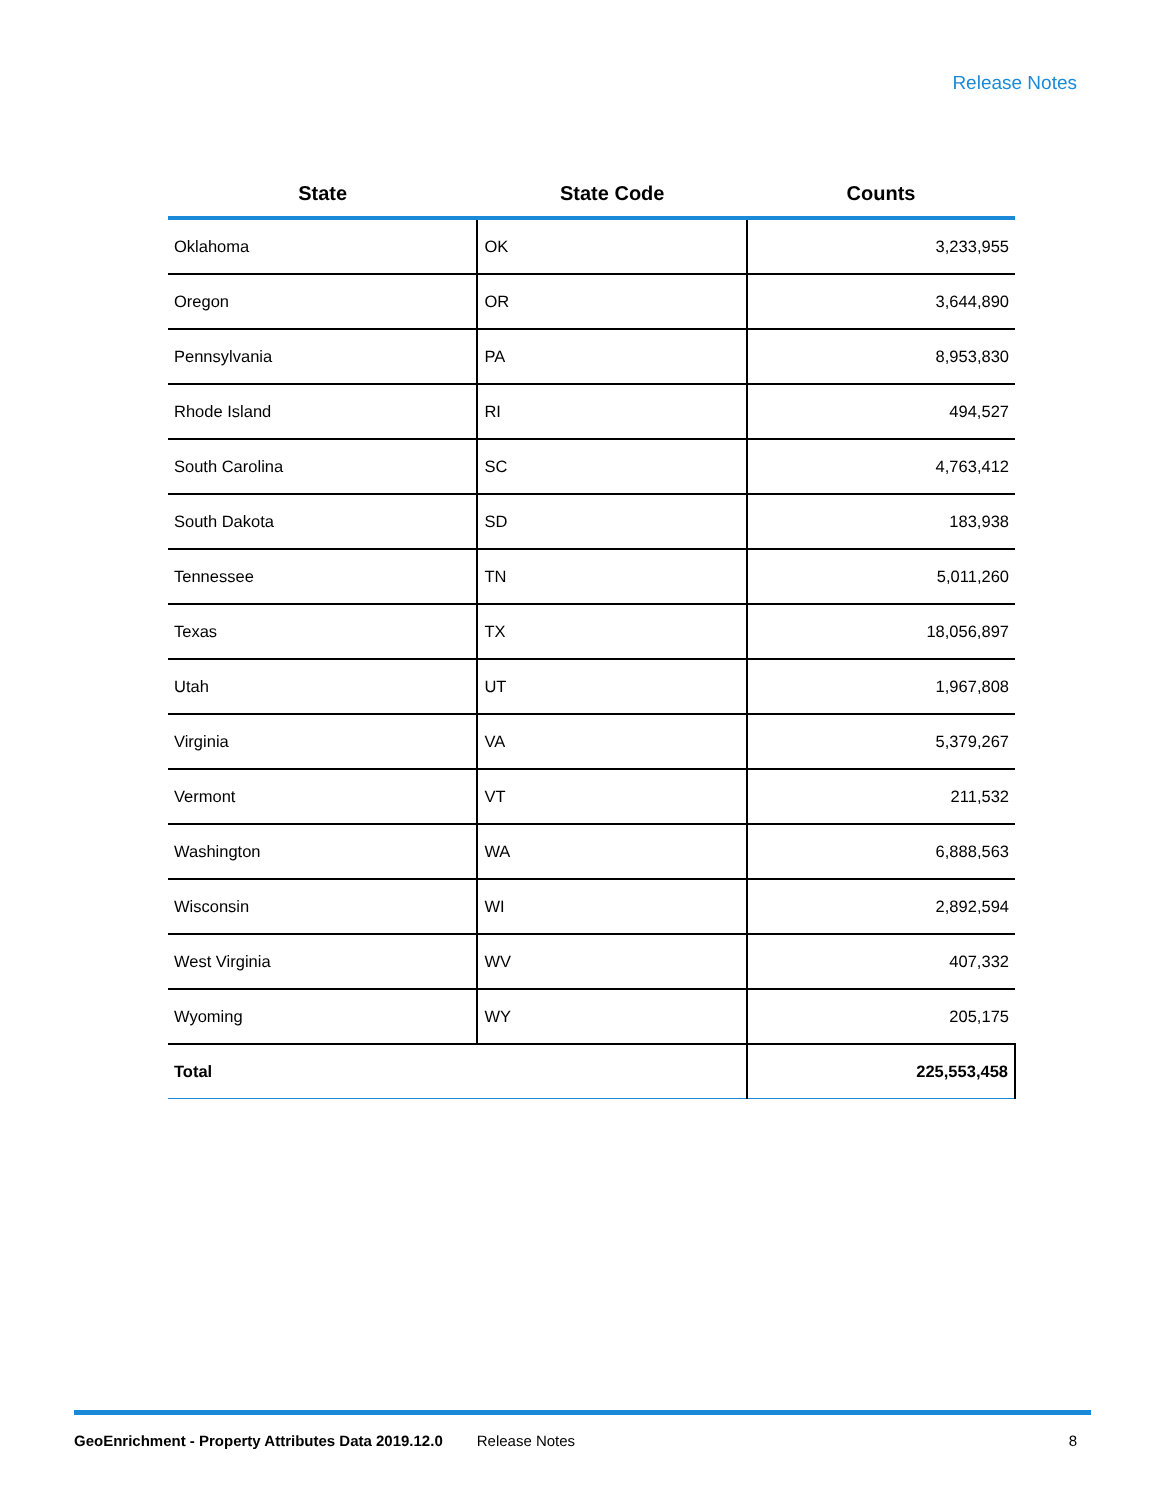Release Notes
| State | State Code | Counts |
| --- | --- | --- |
| Oklahoma | OK | 3,233,955 |
| Oregon | OR | 3,644,890 |
| Pennsylvania | PA | 8,953,830 |
| Rhode Island | RI | 494,527 |
| South Carolina | SC | 4,763,412 |
| South Dakota | SD | 183,938 |
| Tennessee | TN | 5,011,260 |
| Texas | TX | 18,056,897 |
| Utah | UT | 1,967,808 |
| Virginia | VA | 5,379,267 |
| Vermont | VT | 211,532 |
| Washington | WA | 6,888,563 |
| Wisconsin | WI | 2,892,594 |
| West Virginia | WV | 407,332 |
| Wyoming | WY | 205,175 |
| Total | | 225,553,458 |
GeoEnrichment - Property Attributes Data 2019.12.0 Release Notes 8